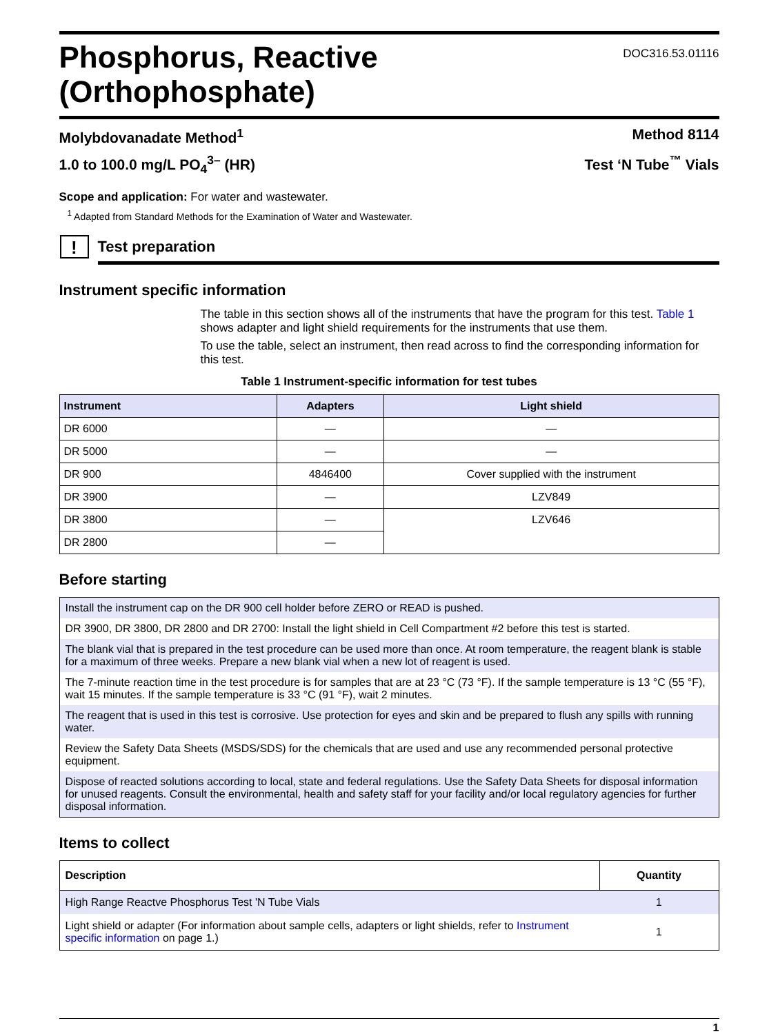Phosphorus, Reactive
(Orthophosphate)
DOC316.53.01116
Molybdovanadate Method<sup>1</sup> Method 8114
1.0 to 100.0 mg/L PO<sub>4</sub><sup>3–</sup> (HR) Test ‘N Tube<sup>™</sup> Vials
Scope and application: For water and wastewater.
<sup>1</sup> Adapted from Standard Methods for the Examination of Water and Wastewater.
!
Test preparation
Instrument specific information
The table in this section shows all of the instruments that have the program for this test. Table 1 shows adapter and light shield requirements for the instruments that use them.
To use the table, select an instrument, then read across to find the corresponding information for this test.
Table 1 Instrument-specific information for test tubes
| Instrument | Adapters | Light shield |
| --- | --- | --- |
| DR 6000 | — | — |
| DR 5000 | — | — |
| DR 900 | 4846400 | Cover supplied with the instrument |
| DR 3900 | — | LZV849 |
| DR 3800 | — | LZV646 |
| DR 2800 | — | |
Before starting
| Install the instrument cap on the DR 900 cell holder before ZERO or READ is pushed. |
| DR 3900, DR 3800, DR 2800 and DR 2700: Install the light shield in Cell Compartment #2 before this test is started. |
| The blank vial that is prepared in the test procedure can be used more than once. At room temperature, the reagent blank is stable for a maximum of three weeks. Prepare a new blank vial when a new lot of reagent is used. |
| The 7-minute reaction time in the test procedure is for samples that are at 23 °C (73 °F). If the sample temperature is 13 °C (55 °F), wait 15 minutes. If the sample temperature is 33 °C (91 °F), wait 2 minutes. |
| The reagent that is used in this test is corrosive. Use protection for eyes and skin and be prepared to flush any spills with running water. |
| Review the Safety Data Sheets (MSDS/SDS) for the chemicals that are used and use any recommended personal protective equipment. |
| Dispose of reacted solutions according to local, state and federal regulations. Use the Safety Data Sheets for disposal information for unused reagents. Consult the environmental, health and safety staff for your facility and/or local regulatory agencies for further disposal information. |
Items to collect
| Description | Quantity |
| --- | --- |
| High Range Reactve Phosphorus Test 'N Tube Vials | 1 |
| Light shield or adapter (For information about sample cells, adapters or light shields, refer to Instrument specific information on page 1.) | 1 |
1